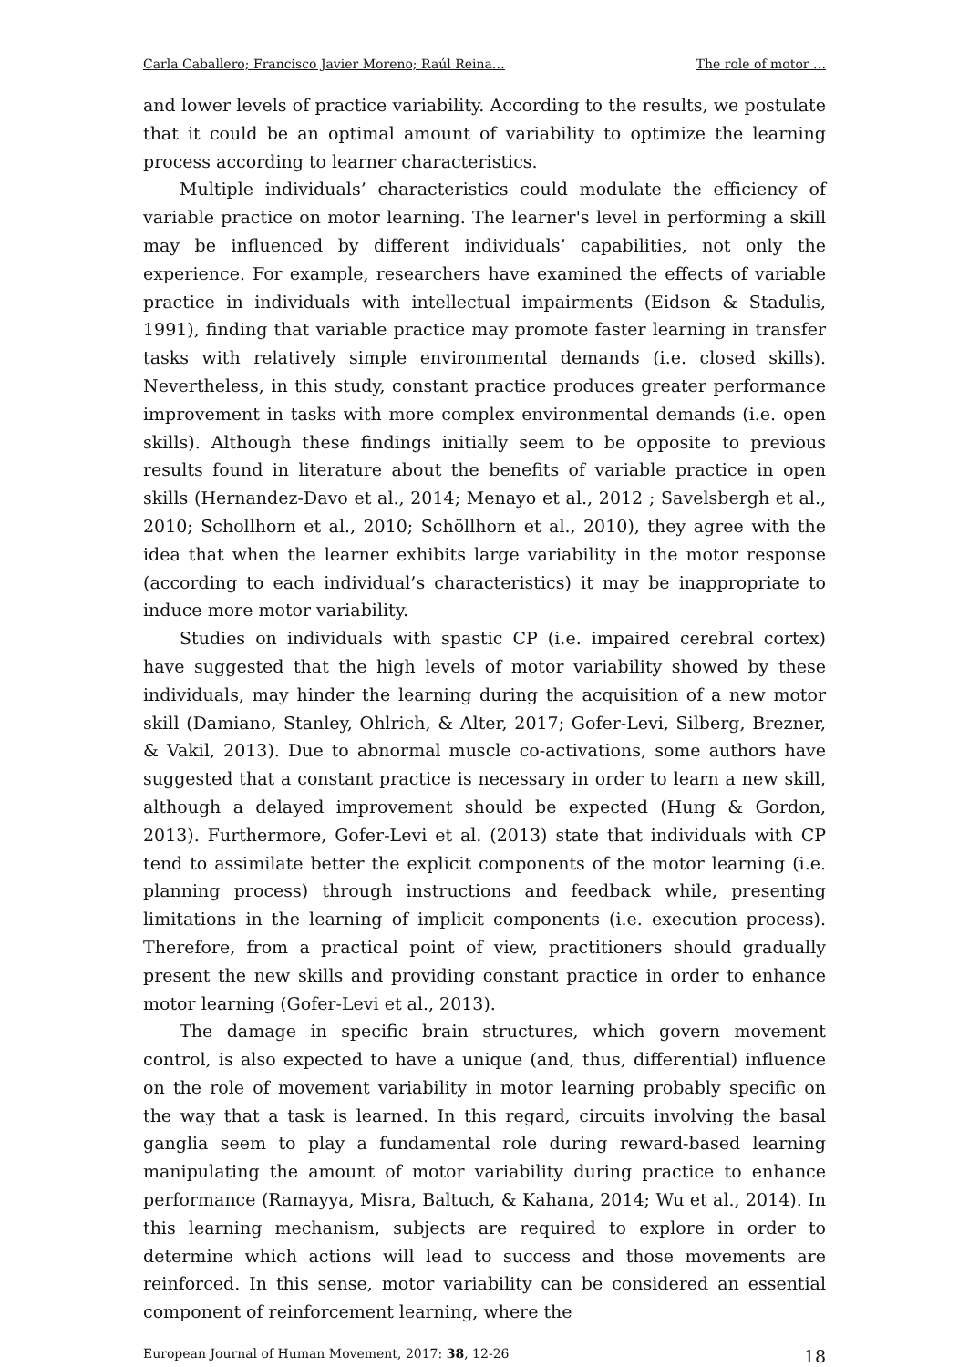Carla Caballero; Francisco Javier Moreno; Raúl Reina… The role of motor …
and lower levels of practice variability. According to the results, we postulate that it could be an optimal amount of variability to optimize the learning process according to learner characteristics.
Multiple individuals’ characteristics could modulate the efficiency of variable practice on motor learning. The learner's level in performing a skill may be influenced by different individuals’ capabilities, not only the experience. For example, researchers have examined the effects of variable practice in individuals with intellectual impairments (Eidson & Stadulis, 1991), finding that variable practice may promote faster learning in transfer tasks with relatively simple environmental demands (i.e. closed skills). Nevertheless, in this study, constant practice produces greater performance improvement in tasks with more complex environmental demands (i.e. open skills). Although these findings initially seem to be opposite to previous results found in literature about the benefits of variable practice in open skills (Hernandez-Davo et al., 2014; Menayo et al., 2012 ; Savelsbergh et al., 2010; Schollhorn et al., 2010; Schöllhorn et al., 2010), they agree with the idea that when the learner exhibits large variability in the motor response (according to each individual’s characteristics) it may be inappropriate to induce more motor variability.
Studies on individuals with spastic CP (i.e. impaired cerebral cortex) have suggested that the high levels of motor variability showed by these individuals, may hinder the learning during the acquisition of a new motor skill (Damiano, Stanley, Ohlrich, & Alter, 2017; Gofer-Levi, Silberg, Brezner, & Vakil, 2013). Due to abnormal muscle co-activations, some authors have suggested that a constant practice is necessary in order to learn a new skill, although a delayed improvement should be expected (Hung & Gordon, 2013). Furthermore, Gofer-Levi et al. (2013) state that individuals with CP tend to assimilate better the explicit components of the motor learning (i.e. planning process) through instructions and feedback while, presenting limitations in the learning of implicit components (i.e. execution process). Therefore, from a practical point of view, practitioners should gradually present the new skills and providing constant practice in order to enhance motor learning (Gofer-Levi et al., 2013).
The damage in specific brain structures, which govern movement control, is also expected to have a unique (and, thus, differential) influence on the role of movement variability in motor learning probably specific on the way that a task is learned. In this regard, circuits involving the basal ganglia seem to play a fundamental role during reward-based learning manipulating the amount of motor variability during practice to enhance performance (Ramayya, Misra, Baltuch, & Kahana, 2014; Wu et al., 2014). In this learning mechanism, subjects are required to explore in order to determine which actions will lead to success and those movements are reinforced. In this sense, motor variability can be considered an essential component of reinforcement learning, where the
European Journal of Human Movement, 2017: 38, 12-26 18